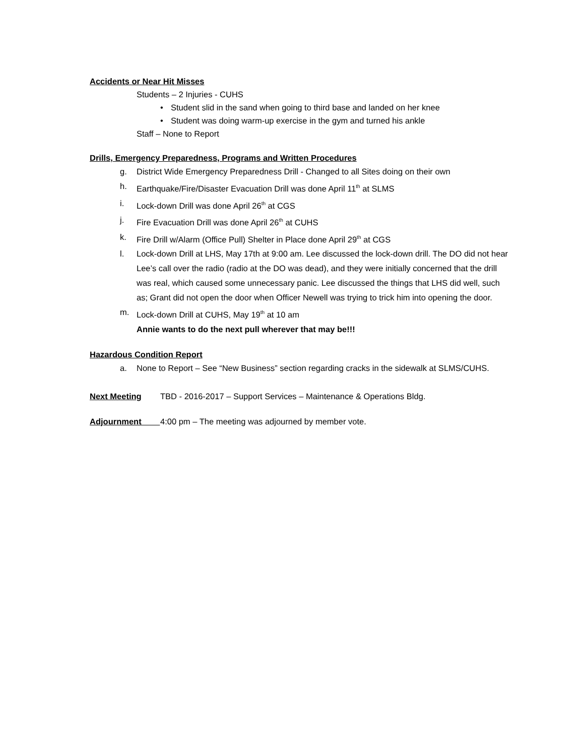Accidents or Near Hit Misses
Students – 2 Injuries - CUHS
• Student slid in the sand when going to third base and landed on her knee
• Student was doing warm-up exercise in the gym and turned his ankle
Staff – None to Report
Drills, Emergency Preparedness, Programs and Written Procedures
g. District Wide Emergency Preparedness Drill - Changed to all Sites doing on their own
h. Earthquake/Fire/Disaster Evacuation Drill was done April 11<sup>th</sup> at SLMS
i. Lock-down Drill was done April 26<sup>th</sup> at CGS
j. Fire Evacuation Drill was done April 26<sup>th</sup> at CUHS
k. Fire Drill w/Alarm (Office Pull) Shelter in Place done April 29<sup>th</sup> at CGS
l. Lock-down Drill at LHS, May 17th at 9:00 am. Lee discussed the lock-down drill. The DO did not hear Lee’s call over the radio (radio at the DO was dead), and they were initially concerned that the drill was real, which caused some unnecessary panic. Lee discussed the things that LHS did well, such as; Grant did not open the door when Officer Newell was trying to trick him into opening the door.
m. Lock-down Drill at CUHS, May 19<sup>th</sup> at 10 am
Annie wants to do the next pull wherever that may be!!!
Hazardous Condition Report
a. None to Report – See “New Business” section regarding cracks in the sidewalk at SLMS/CUHS.
Next Meeting TBD - 2016-2017 – Support Services – Maintenance & Operations Bldg.
Adjournment 4:00 pm – The meeting was adjourned by member vote.